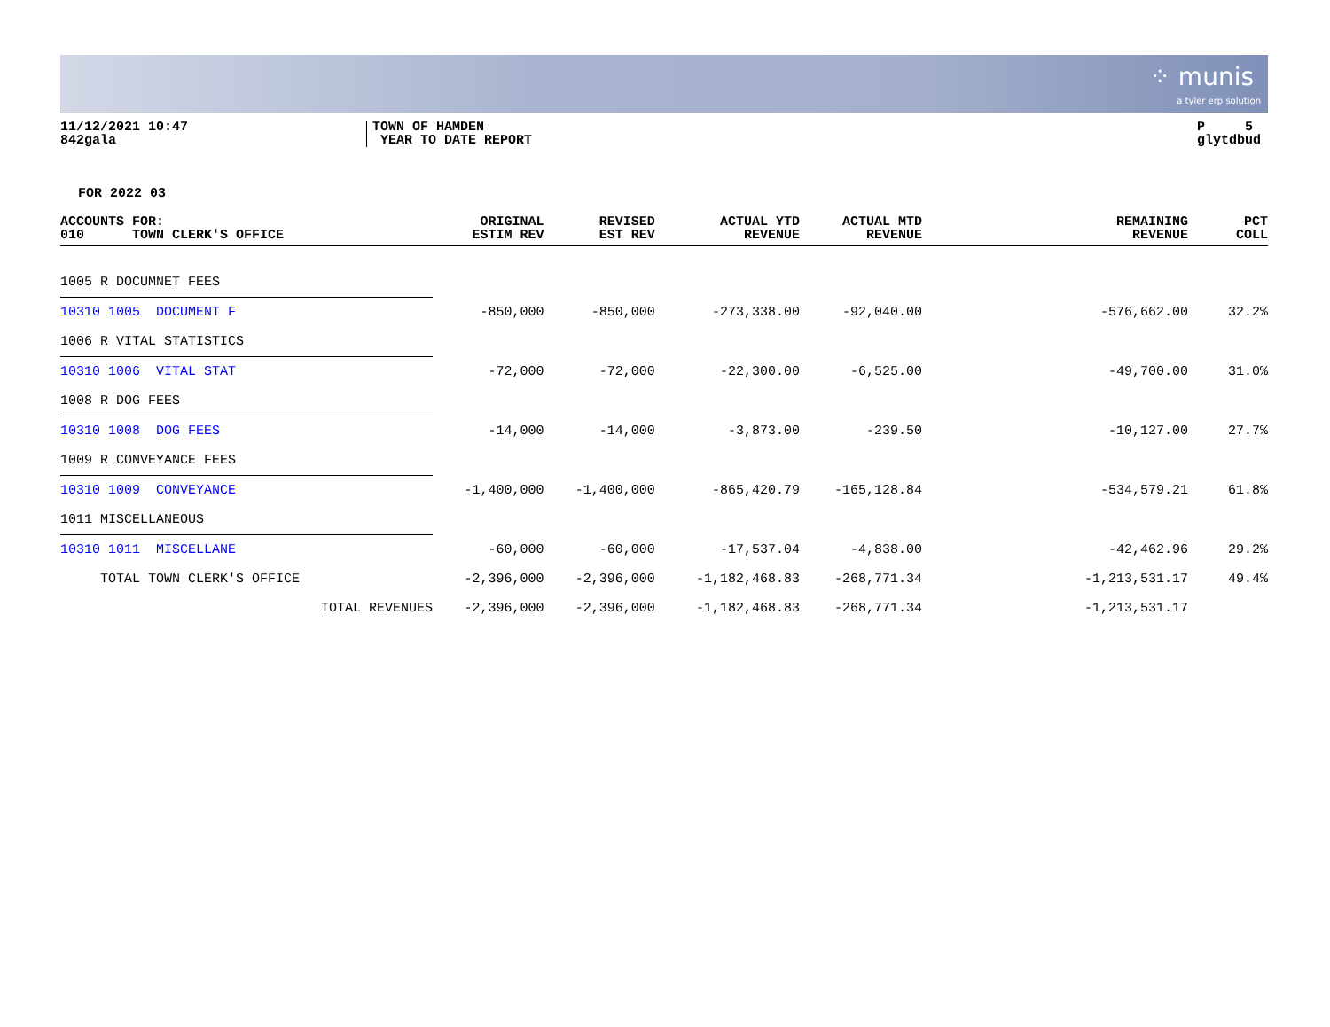⁘ munis
a tyler erp solution
11/12/2021 10:47
842gala
TOWN OF HAMDEN
YEAR TO DATE REPORT
P 5
glytdbud
FOR 2022 03
| ACCOUNTS FOR: 010 TOWN CLERK'S OFFICE | ORIGINAL ESTIM REV | REVISED EST REV | ACTUAL YTD REVENUE | ACTUAL MTD REVENUE | REMAINING REVENUE | PCT COLL |
| --- | --- | --- | --- | --- | --- | --- |
| 1005 R DOCUMNET FEES | | | | | | |
| 10310 1005 DOCUMENT F | -850,000 | -850,000 | -273,338.00 | -92,040.00 | -576,662.00 | 32.2% |
| 1006 R VITAL STATISTICS | | | | | | |
| 10310 1006 VITAL STAT | -72,000 | -72,000 | -22,300.00 | -6,525.00 | -49,700.00 | 31.0% |
| 1008 R DOG FEES | | | | | | |
| 10310 1008 DOG FEES | -14,000 | -14,000 | -3,873.00 | -239.50 | -10,127.00 | 27.7% |
| 1009 R CONVEYANCE FEES | | | | | | |
| 10310 1009 CONVEYANCE | -1,400,000 | -1,400,000 | -865,420.79 | -165,128.84 | -534,579.21 | 61.8% |
| 1011 MISCELLANEOUS | | | | | | |
| 10310 1011 MISCELLANE | -60,000 | -60,000 | -17,537.04 | -4,838.00 | -42,462.96 | 29.2% |
| TOTAL TOWN CLERK'S OFFICE | -2,396,000 | -2,396,000 | -1,182,468.83 | -268,771.34 | -1,213,531.17 | 49.4% |
| TOTAL REVENUES | -2,396,000 | -2,396,000 | -1,182,468.83 | -268,771.34 | -1,213,531.17 | |